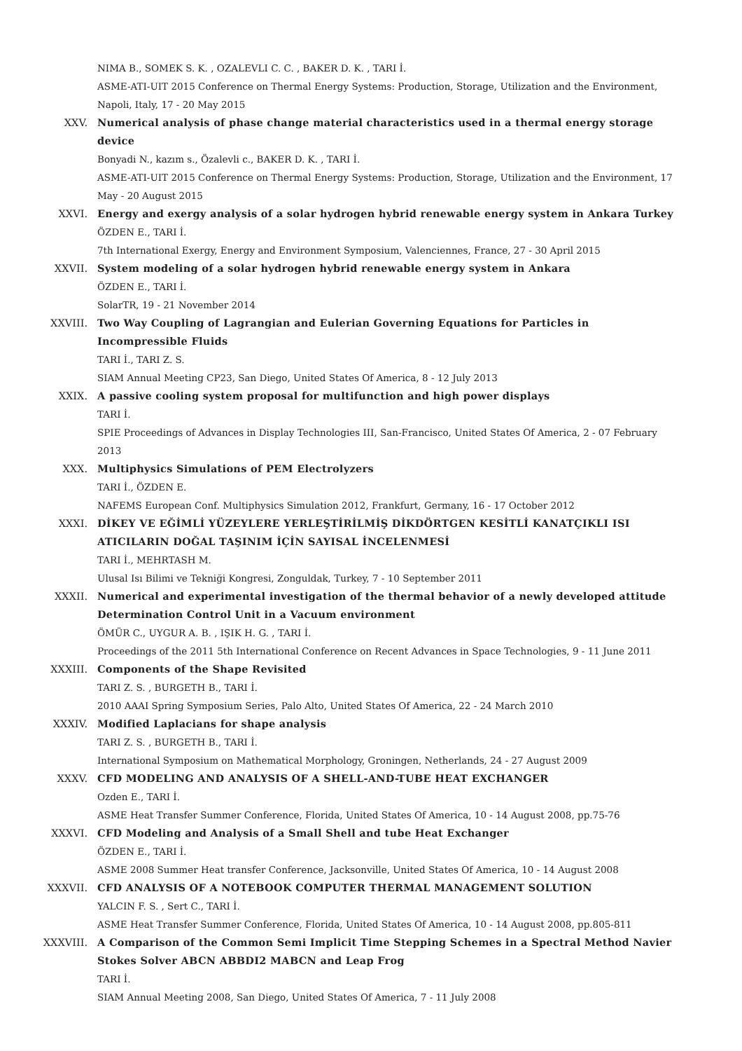NIMA B., SOMEK S. K. , OZALEVLI C. C. , BAKER D. K. , TARI İ.
ASME-ATI-UIT 2015 Conference on Thermal Energy Systems: Production, Storage, Utilization and the Environment, Napoli, Italy, 17 - 20 May 2015
XXV. Numerical analysis of phase change material characteristics used in a thermal energy storage device
Bonyadi N., kazım s., Özalevli c., BAKER D. K. , TARI İ.
ASME-ATI-UIT 2015 Conference on Thermal Energy Systems: Production, Storage, Utilization and the Environment, 17 May - 20 August 2015
XXVI. Energy and exergy analysis of a solar hydrogen hybrid renewable energy system in Ankara Turkey
ÖZDEN E., TARI İ.
7th International Exergy, Energy and Environment Symposium, Valenciennes, France, 27 - 30 April 2015
XXVII. System modeling of a solar hydrogen hybrid renewable energy system in Ankara
ÖZDEN E., TARI İ.
SolarTR, 19 - 21 November 2014
XXVIII. Two Way Coupling of Lagrangian and Eulerian Governing Equations for Particles in Incompressible Fluids
TARI İ., TARI Z. S.
SIAM Annual Meeting CP23, San Diego, United States Of America, 8 - 12 July 2013
XXIX. A passive cooling system proposal for multifunction and high power displays
TARI İ.
SPIE Proceedings of Advances in Display Technologies III, San-Francisco, United States Of America, 2 - 07 February 2013
XXX. Multiphysics Simulations of PEM Electrolyzers
TARI İ., ÖZDEN E.
NAFEMS European Conf. Multiphysics Simulation 2012, Frankfurt, Germany, 16 - 17 October 2012
XXXI. DİKEY VE EĞİMLİ YÜZEYLERE YERLEŞTİRİLMİŞ DİKDÖRTGEN KESİTLİ KANATÇIKLI ISI ATICILARIN DOĞAL TAŞINIM İÇİN SAYISAL İNCELENMESİ
TARI İ., MEHRTASH M.
Ulusal Isı Bilimi ve Tekniği Kongresi, Zonguldak, Turkey, 7 - 10 September 2011
XXXII. Numerical and experimental investigation of the thermal behavior of a newly developed attitude Determination Control Unit in a Vacuum environment
ÖMÜR C., UYGUR A. B. , IŞIK H. G. , TARI İ.
Proceedings of the 2011 5th International Conference on Recent Advances in Space Technologies, 9 - 11 June 2011
XXXIII. Components of the Shape Revisited
TARI Z. S. , BURGETH B., TARI İ.
2010 AAAI Spring Symposium Series, Palo Alto, United States Of America, 22 - 24 March 2010
XXXIV. Modified Laplacians for shape analysis
TARI Z. S. , BURGETH B., TARI İ.
International Symposium on Mathematical Morphology, Groningen, Netherlands, 24 - 27 August 2009
XXXV. CFD MODELING AND ANALYSIS OF A SHELL-AND-TUBE HEAT EXCHANGER
Ozden E., TARI İ.
ASME Heat Transfer Summer Conference, Florida, United States Of America, 10 - 14 August 2008, pp.75-76
XXXVI. CFD Modeling and Analysis of a Small Shell and tube Heat Exchanger
ÖZDEN E., TARI İ.
ASME 2008 Summer Heat transfer Conference, Jacksonville, United States Of America, 10 - 14 August 2008
XXXVII. CFD ANALYSIS OF A NOTEBOOK COMPUTER THERMAL MANAGEMENT SOLUTION
YALCIN F. S. , Sert C., TARI İ.
ASME Heat Transfer Summer Conference, Florida, United States Of America, 10 - 14 August 2008, pp.805-811
XXXVIII. A Comparison of the Common Semi Implicit Time Stepping Schemes in a Spectral Method Navier Stokes Solver ABCN ABBDI2 MABCN and Leap Frog
TARI İ.
SIAM Annual Meeting 2008, San Diego, United States Of America, 7 - 11 July 2008